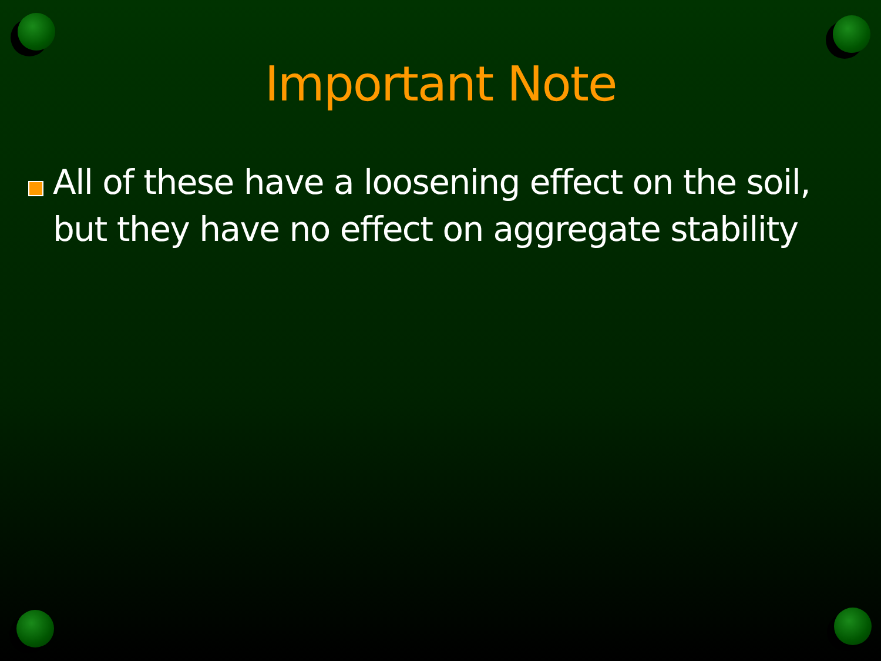Important Note
All of these have a loosening effect on the soil, but they have no effect on aggregate stability